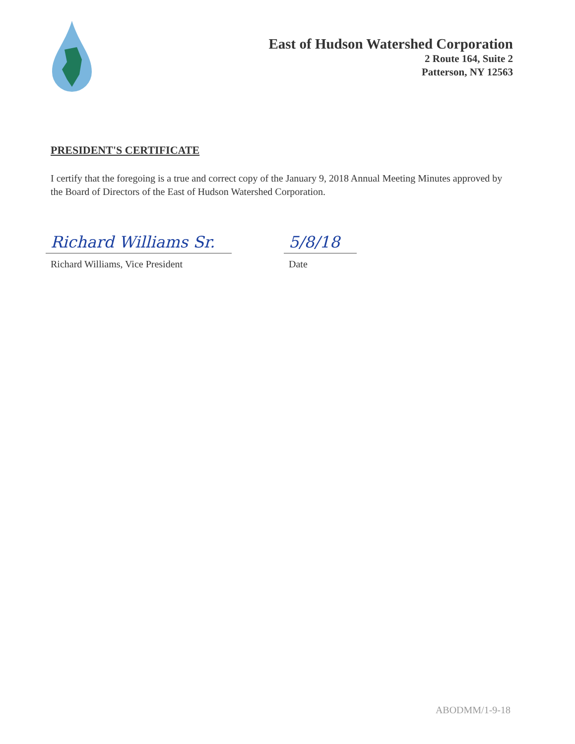East of Hudson Watershed Corporation
2 Route 164, Suite 2
Patterson, NY 12563
PRESIDENT'S CERTIFICATE
I certify that the foregoing is a true and correct copy of the January 9, 2018 Annual Meeting Minutes approved by the Board of Directors of the East of Hudson Watershed Corporation.
Richard Williams Sr.
Richard Williams, Vice President
5/8/18
Date
ABODMM/1-9-18